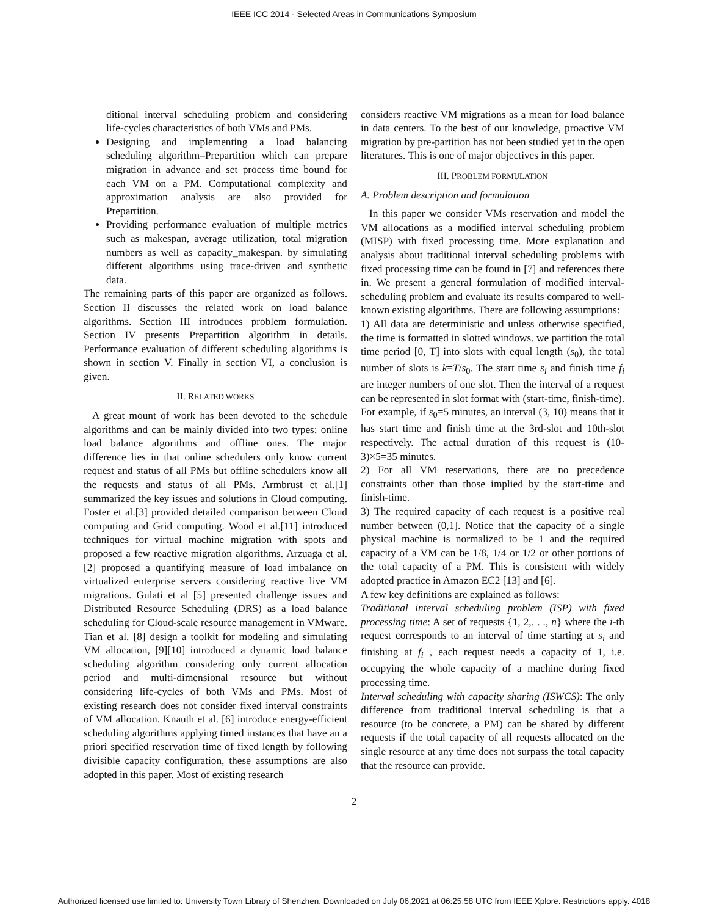IEEE ICC 2014 - Selected Areas in Communications Symposium
ditional interval scheduling problem and considering life-cycles characteristics of both VMs and PMs.
Designing and implementing a load balancing scheduling algorithm–Prepartition which can prepare migration in advance and set process time bound for each VM on a PM. Computational complexity and approximation analysis are also provided for Prepartition.
Providing performance evaluation of multiple metrics such as makespan, average utilization, total migration numbers as well as capacity_makespan. by simulating different algorithms using trace-driven and synthetic data.
The remaining parts of this paper are organized as follows. Section II discusses the related work on load balance algorithms. Section III introduces problem formulation. Section IV presents Prepartition algorithm in details. Performance evaluation of different scheduling algorithms is shown in section V. Finally in section VI, a conclusion is given.
II. RELATED WORKS
A great mount of work has been devoted to the schedule algorithms and can be mainly divided into two types: online load balance algorithms and offline ones. The major difference lies in that online schedulers only know current request and status of all PMs but offline schedulers know all the requests and status of all PMs. Armbrust et al.[1] summarized the key issues and solutions in Cloud computing. Foster et al.[3] provided detailed comparison between Cloud computing and Grid computing. Wood et al.[11] introduced techniques for virtual machine migration with spots and proposed a few reactive migration algorithms. Arzuaga et al.[2] proposed a quantifying measure of load imbalance on virtualized enterprise servers considering reactive live VM migrations. Gulati et al [5] presented challenge issues and Distributed Resource Scheduling (DRS) as a load balance scheduling for Cloud-scale resource management in VMware. Tian et al. [8] design a toolkit for modeling and simulating VM allocation, [9][10] introduced a dynamic load balance scheduling algorithm considering only current allocation period and multi-dimensional resource but without considering life-cycles of both VMs and PMs. Most of existing research does not consider fixed interval constraints of VM allocation. Knauth et al. [6] introduce energy-efficient scheduling algorithms applying timed instances that have an a priori specified reservation time of fixed length by following divisible capacity configuration, these assumptions are also adopted in this paper. Most of existing research
considers reactive VM migrations as a mean for load balance in data centers. To the best of our knowledge, proactive VM migration by pre-partition has not been studied yet in the open literatures. This is one of major objectives in this paper.
III. PROBLEM FORMULATION
A. Problem description and formulation
In this paper we consider VMs reservation and model the VM allocations as a modified interval scheduling problem (MISP) with fixed processing time. More explanation and analysis about traditional interval scheduling problems with fixed processing time can be found in [7] and references there in. We present a general formulation of modified interval-scheduling problem and evaluate its results compared to well-known existing algorithms. There are following assumptions:
1) All data are deterministic and unless otherwise specified, the time is formatted in slotted windows. we partition the total time period [0, T] into slots with equal length (s<sub>0</sub>), the total number of slots is k=T/s<sub>0</sub>. The start time s<sub>i</sub> and finish time f<sub>i</sub> are integer numbers of one slot. Then the interval of a request can be represented in slot format with (start-time, finish-time). For example, if s<sub>0</sub>=5 minutes, an interval (3, 10) means that it has start time and finish time at the 3rd-slot and 10th-slot respectively. The actual duration of this request is (10-3)×5=35 minutes.
2) For all VM reservations, there are no precedence constraints other than those implied by the start-time and finish-time.
3) The required capacity of each request is a positive real number between (0,1]. Notice that the capacity of a single physical machine is normalized to be 1 and the required capacity of a VM can be 1/8, 1/4 or 1/2 or other portions of the total capacity of a PM. This is consistent with widely adopted practice in Amazon EC2 [13] and [6].
A few key definitions are explained as follows:
Traditional interval scheduling problem (ISP) with fixed processing time: A set of requests {1, 2,. . ., n} where the i-th request corresponds to an interval of time starting at s<sub>i</sub> and finishing at f<sub>i</sub> , each request needs a capacity of 1, i.e. occupying the whole capacity of a machine during fixed processing time.
Interval scheduling with capacity sharing (ISWCS): The only difference from traditional interval scheduling is that a resource (to be concrete, a PM) can be shared by different requests if the total capacity of all requests allocated on the single resource at any time does not surpass the total capacity that the resource can provide.
2
Authorized licensed use limited to: University Town Library of Shenzhen. Downloaded on July 06,2021 at 06:25:58 UTC from IEEE Xplore. Restrictions apply. 4018